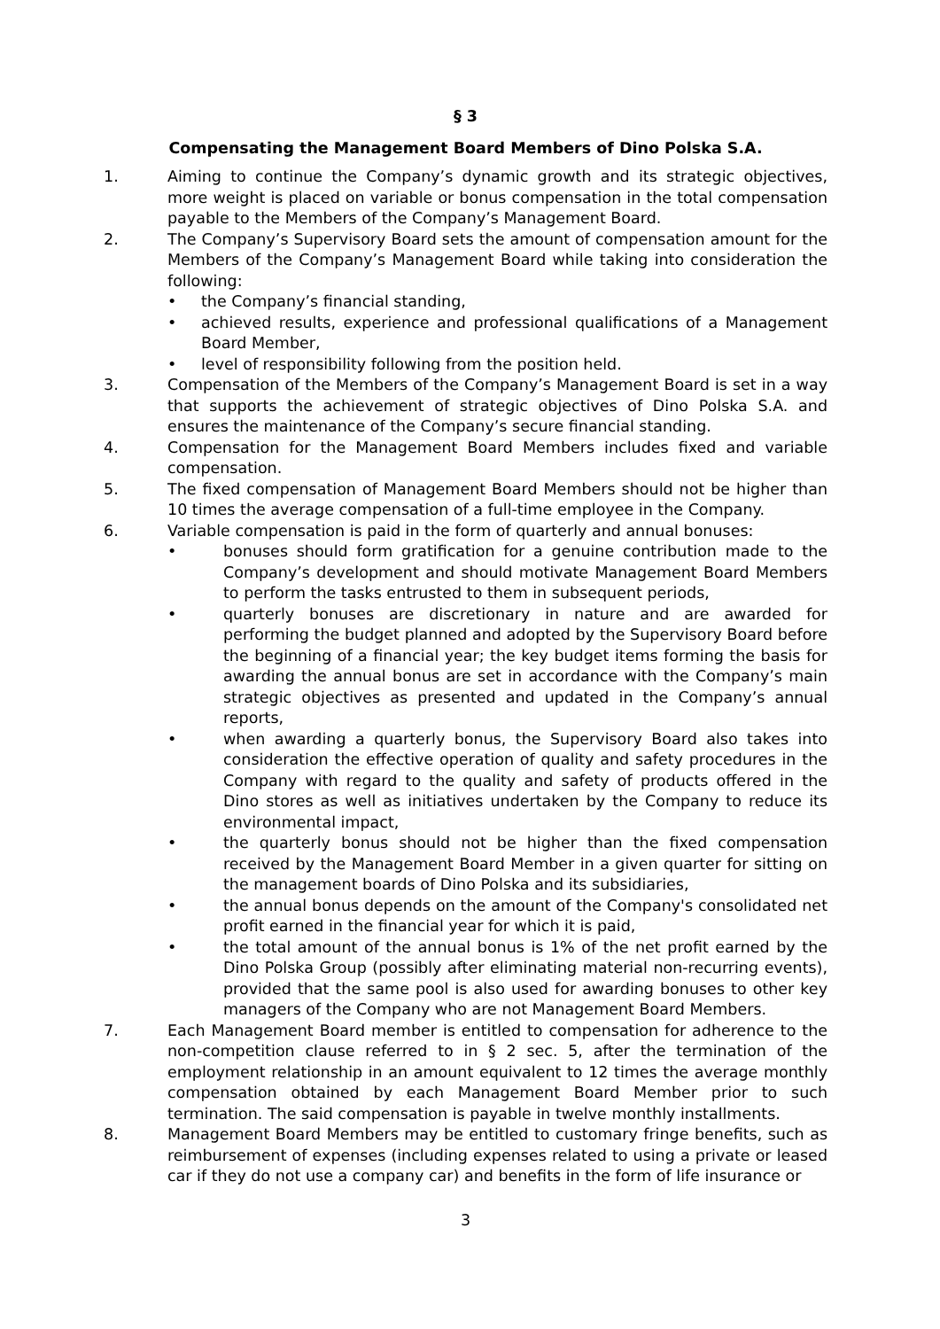§ 3
Compensating the Management Board Members of Dino Polska S.A.
1. Aiming to continue the Company’s dynamic growth and its strategic objectives, more weight is placed on variable or bonus compensation in the total compensation payable to the Members of the Company’s Management Board.
2. The Company’s Supervisory Board sets the amount of compensation amount for the Members of the Company’s Management Board while taking into consideration the following:
• the Company’s financial standing,
• achieved results, experience and professional qualifications of a Management Board Member,
• level of responsibility following from the position held.
3. Compensation of the Members of the Company’s Management Board is set in a way that supports the achievement of strategic objectives of Dino Polska S.A. and ensures the maintenance of the Company’s secure financial standing.
4. Compensation for the Management Board Members includes fixed and variable compensation.
5. The fixed compensation of Management Board Members should not be higher than 10 times the average compensation of a full-time employee in the Company.
6. Variable compensation is paid in the form of quarterly and annual bonuses:
• bonuses should form gratification for a genuine contribution made to the Company’s development and should motivate Management Board Members to perform the tasks entrusted to them in subsequent periods,
• quarterly bonuses are discretionary in nature and are awarded for performing the budget planned and adopted by the Supervisory Board before the beginning of a financial year; the key budget items forming the basis for awarding the annual bonus are set in accordance with the Company’s main strategic objectives as presented and updated in the Company’s annual reports,
• when awarding a quarterly bonus, the Supervisory Board also takes into consideration the effective operation of quality and safety procedures in the Company with regard to the quality and safety of products offered in the Dino stores as well as initiatives undertaken by the Company to reduce its environmental impact,
• the quarterly bonus should not be higher than the fixed compensation received by the Management Board Member in a given quarter for sitting on the management boards of Dino Polska and its subsidiaries,
• the annual bonus depends on the amount of the Company's consolidated net profit earned in the financial year for which it is paid,
• the total amount of the annual bonus is 1% of the net profit earned by the Dino Polska Group (possibly after eliminating material non-recurring events), provided that the same pool is also used for awarding bonuses to other key managers of the Company who are not Management Board Members.
7. Each Management Board member is entitled to compensation for adherence to the non-competition clause referred to in § 2 sec. 5, after the termination of the employment relationship in an amount equivalent to 12 times the average monthly compensation obtained by each Management Board Member prior to such termination. The said compensation is payable in twelve monthly installments.
8. Management Board Members may be entitled to customary fringe benefits, such as reimbursement of expenses (including expenses related to using a private or leased car if they do not use a company car) and benefits in the form of life insurance or
3